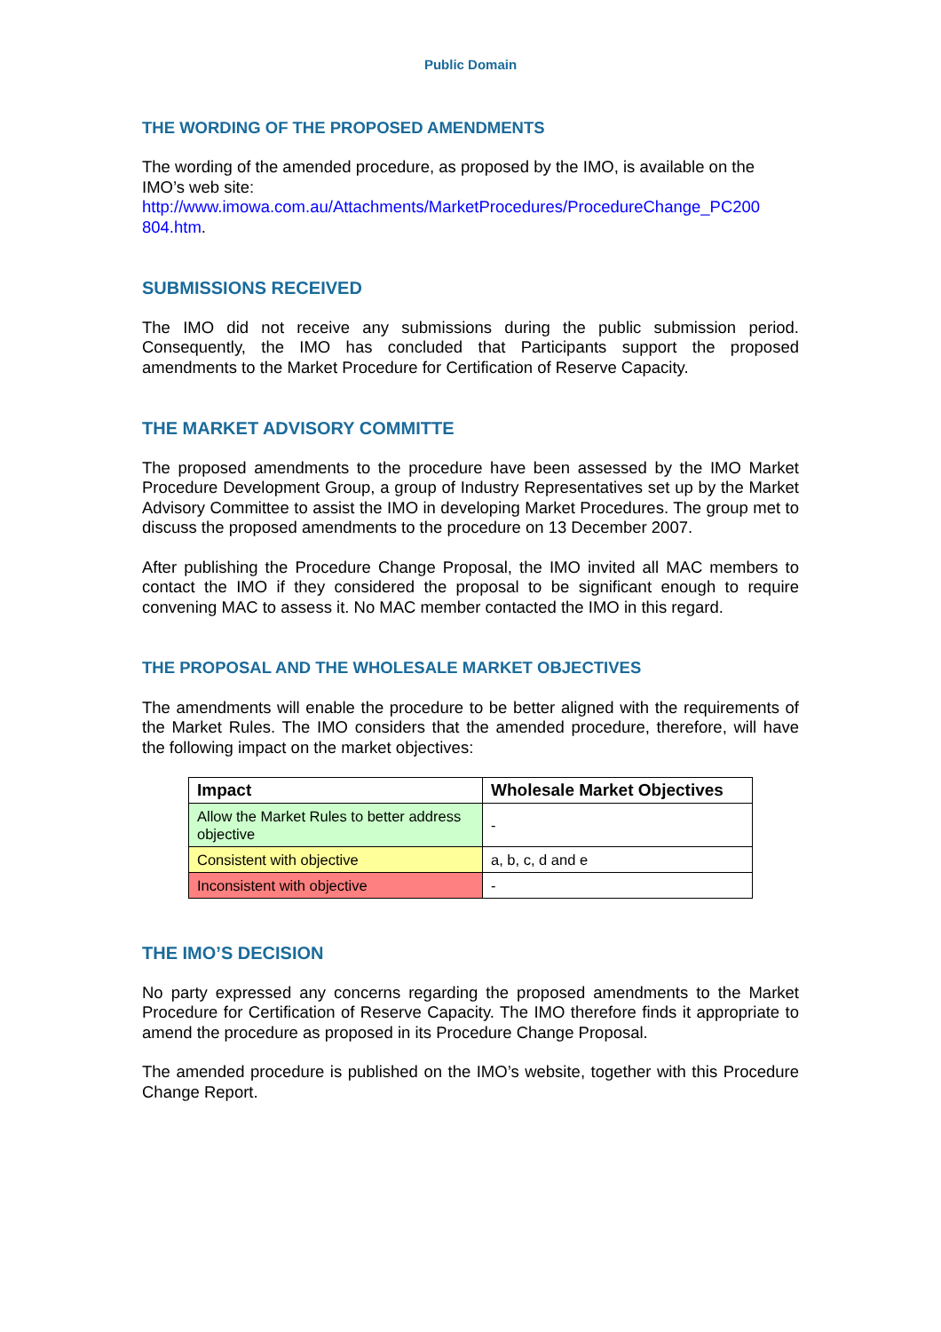Public Domain
THE WORDING OF THE PROPOSED AMENDMENTS
The wording of the amended procedure, as proposed by the IMO, is available on the IMO’s web site:
http://www.imowa.com.au/Attachments/MarketProcedures/ProcedureChange_PC200 804.htm.
SUBMISSIONS RECEIVED
The IMO did not receive any submissions during the public submission period. Consequently, the IMO has concluded that Participants support the proposed amendments to the Market Procedure for Certification of Reserve Capacity.
THE MARKET ADVISORY COMMITTE
The proposed amendments to the procedure have been assessed by the IMO Market Procedure Development Group, a group of Industry Representatives set up by the Market Advisory Committee to assist the IMO in developing Market Procedures. The group met to discuss the proposed amendments to the procedure on 13 December 2007.
After publishing the Procedure Change Proposal, the IMO invited all MAC members to contact the IMO if they considered the proposal to be significant enough to require convening MAC to assess it. No MAC member contacted the IMO in this regard.
THE PROPOSAL AND THE WHOLESALE MARKET OBJECTIVES
The amendments will enable the procedure to be better aligned with the requirements of the Market Rules. The IMO considers that the amended procedure, therefore, will have the following impact on the market objectives:
| Impact | Wholesale Market Objectives |
| --- | --- |
| Allow the Market Rules to better address objective | - |
| Consistent with objective | a, b, c, d and e |
| Inconsistent with objective | - |
THE IMO’S DECISION
No party expressed any concerns regarding the proposed amendments to the Market Procedure for Certification of Reserve Capacity. The IMO therefore finds it appropriate to amend the procedure as proposed in its Procedure Change Proposal.
The amended procedure is published on the IMO’s website, together with this Procedure Change Report.